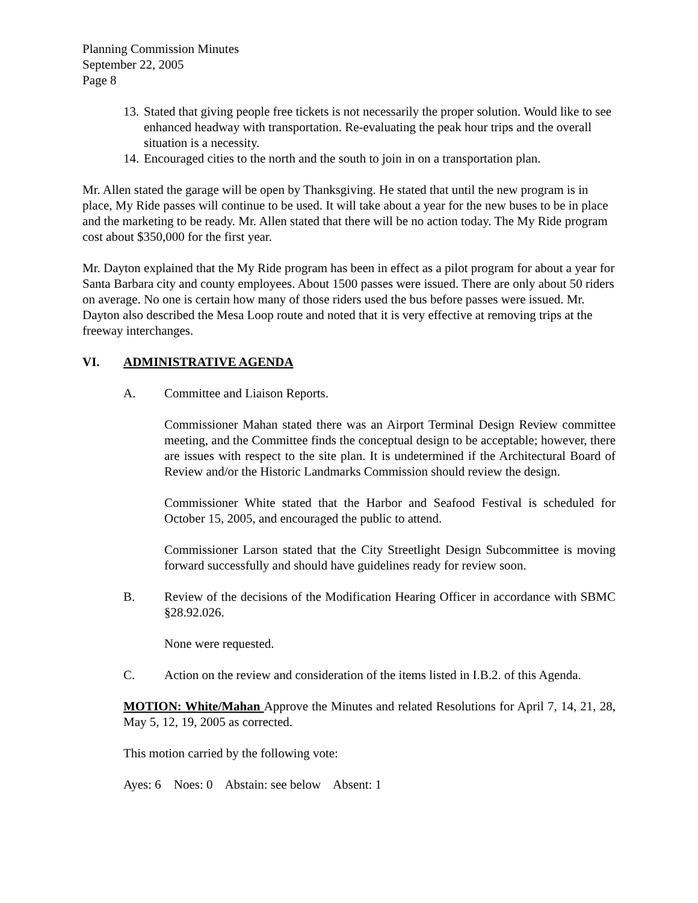Planning Commission Minutes
September 22, 2005
Page 8
13. Stated that giving people free tickets is not necessarily the proper solution. Would like to see enhanced headway with transportation. Re-evaluating the peak hour trips and the overall situation is a necessity.
14. Encouraged cities to the north and the south to join in on a transportation plan.
Mr. Allen stated the garage will be open by Thanksgiving. He stated that until the new program is in place, My Ride passes will continue to be used. It will take about a year for the new buses to be in place and the marketing to be ready. Mr. Allen stated that there will be no action today. The My Ride program cost about $350,000 for the first year.
Mr. Dayton explained that the My Ride program has been in effect as a pilot program for about a year for Santa Barbara city and county employees. About 1500 passes were issued. There are only about 50 riders on average. No one is certain how many of those riders used the bus before passes were issued. Mr. Dayton also described the Mesa Loop route and noted that it is very effective at removing trips at the freeway interchanges.
VI. ADMINISTRATIVE AGENDA
A. Committee and Liaison Reports.
Commissioner Mahan stated there was an Airport Terminal Design Review committee meeting, and the Committee finds the conceptual design to be acceptable; however, there are issues with respect to the site plan. It is undetermined if the Architectural Board of Review and/or the Historic Landmarks Commission should review the design.
Commissioner White stated that the Harbor and Seafood Festival is scheduled for October 15, 2005, and encouraged the public to attend.
Commissioner Larson stated that the City Streetlight Design Subcommittee is moving forward successfully and should have guidelines ready for review soon.
B. Review of the decisions of the Modification Hearing Officer in accordance with SBMC §28.92.026.
None were requested.
C. Action on the review and consideration of the items listed in I.B.2. of this Agenda.
MOTION: White/Mahan Approve the Minutes and related Resolutions for April 7, 14, 21, 28, May 5, 12, 19, 2005 as corrected.
This motion carried by the following vote:
Ayes: 6 Noes: 0 Abstain: see below Absent: 1